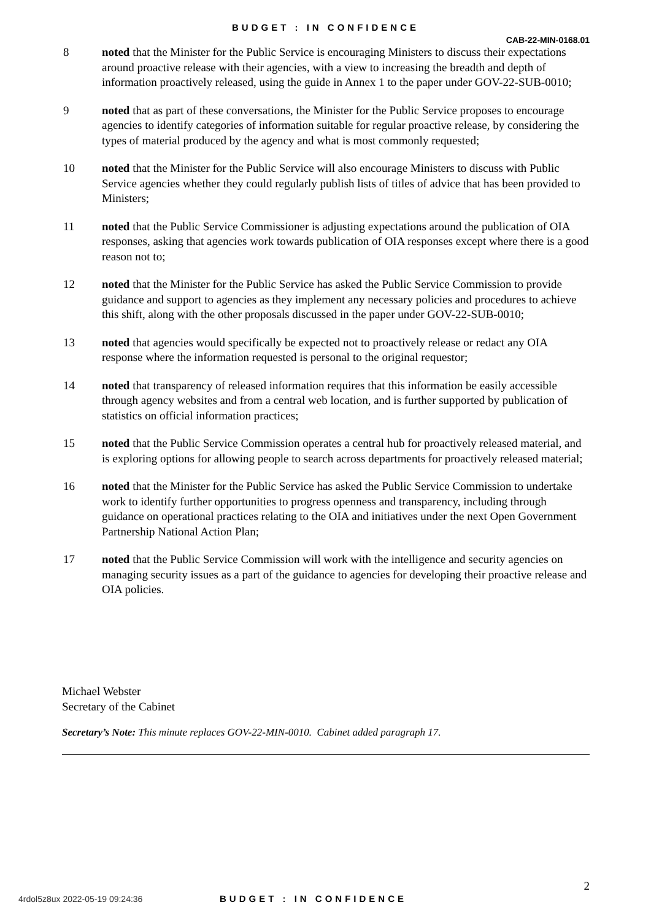BUDGET : IN CONFIDENCE
CAB-22-MIN-0168.01
8 noted that the Minister for the Public Service is encouraging Ministers to discuss their expectations around proactive release with their agencies, with a view to increasing the breadth and depth of information proactively released, using the guide in Annex 1 to the paper under GOV-22-SUB-0010;
9 noted that as part of these conversations, the Minister for the Public Service proposes to encourage agencies to identify categories of information suitable for regular proactive release, by considering the types of material produced by the agency and what is most commonly requested;
10 noted that the Minister for the Public Service will also encourage Ministers to discuss with Public Service agencies whether they could regularly publish lists of titles of advice that has been provided to Ministers;
11 noted that the Public Service Commissioner is adjusting expectations around the publication of OIA responses, asking that agencies work towards publication of OIA responses except where there is a good reason not to;
12 noted that the Minister for the Public Service has asked the Public Service Commission to provide guidance and support to agencies as they implement any necessary policies and procedures to achieve this shift, along with the other proposals discussed in the paper under GOV-22-SUB-0010;
13 noted that agencies would specifically be expected not to proactively release or redact any OIA response where the information requested is personal to the original requestor;
14 noted that transparency of released information requires that this information be easily accessible through agency websites and from a central web location, and is further supported by publication of statistics on official information practices;
15 noted that the Public Service Commission operates a central hub for proactively released material, and is exploring options for allowing people to search across departments for proactively released material;
16 noted that the Minister for the Public Service has asked the Public Service Commission to undertake work to identify further opportunities to progress openness and transparency, including through guidance on operational practices relating to the OIA and initiatives under the next Open Government Partnership National Action Plan;
17 noted that the Public Service Commission will work with the intelligence and security agencies on managing security issues as a part of the guidance to agencies for developing their proactive release and OIA policies.
Michael Webster
Secretary of the Cabinet
Secretary’s Note: This minute replaces GOV-22-MIN-0010. Cabinet added paragraph 17.
2
4rdol5z8ux 2022-05-19 09:24:36 BUDGET : IN CONFIDENCE